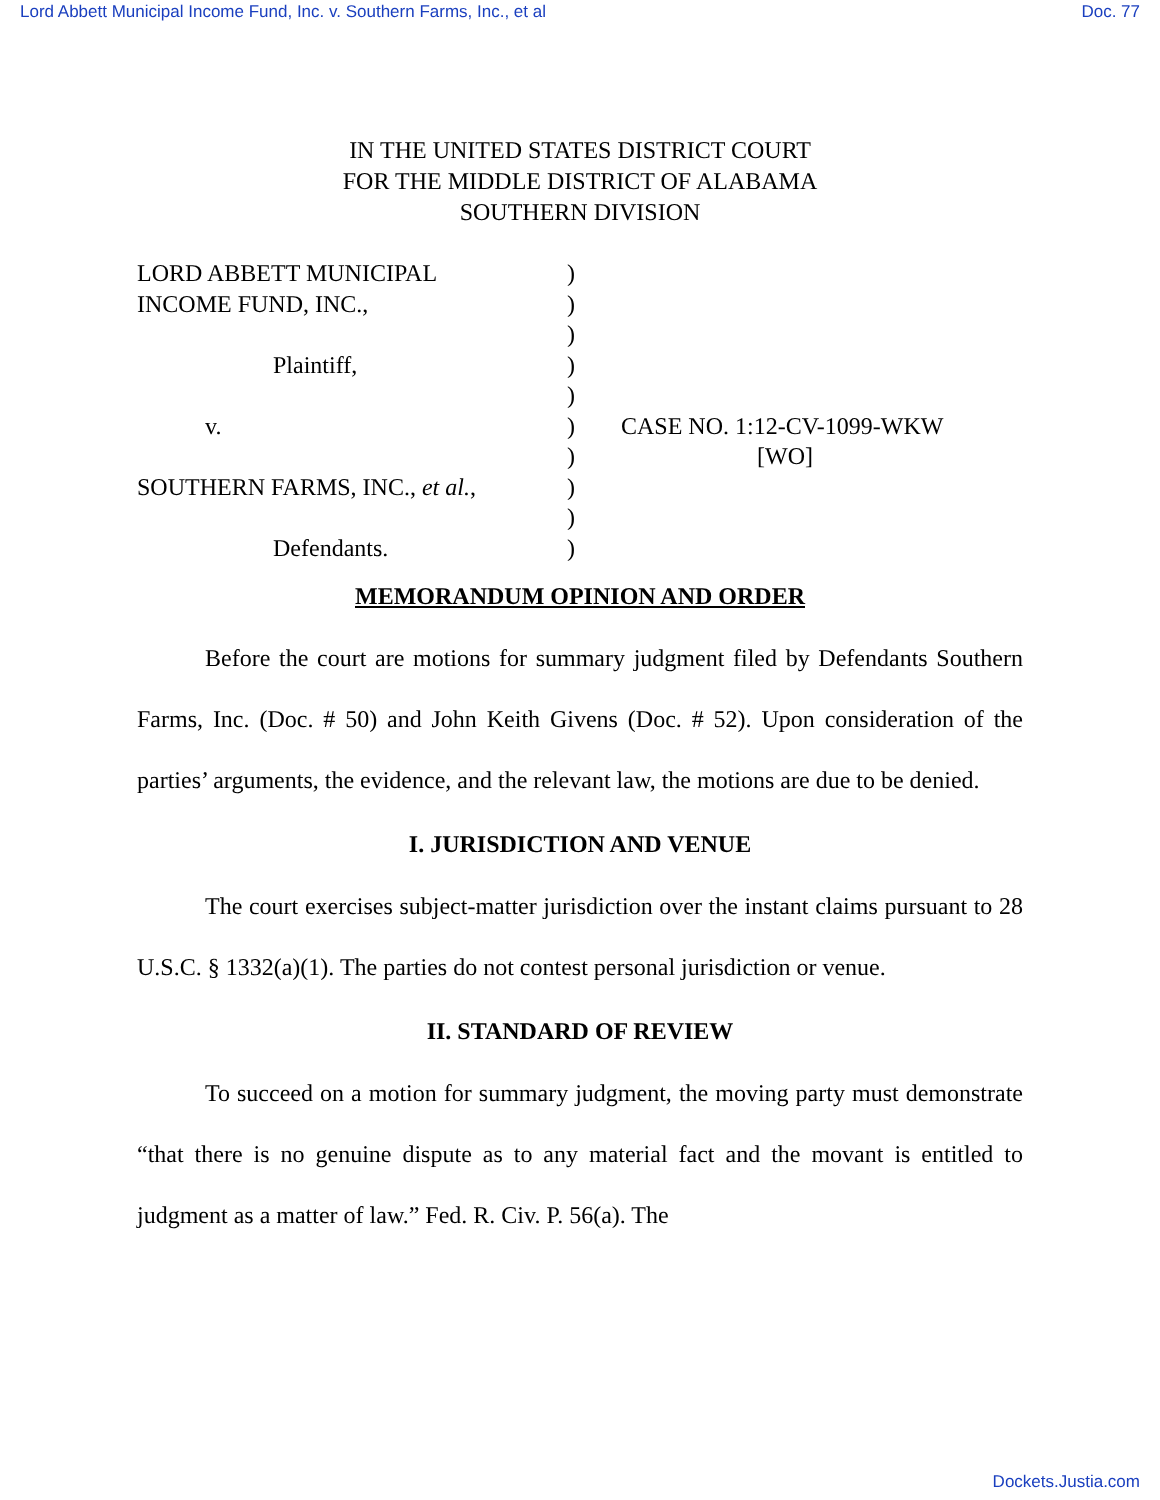Lord Abbett Municipal Income Fund, Inc. v. Southern Farms, Inc., et al Doc. 77
IN THE UNITED STATES DISTRICT COURT
FOR THE MIDDLE DISTRICT OF ALABAMA
SOUTHERN DIVISION
LORD ABBETT MUNICIPAL
INCOME FUND, INC.,
Plaintiff,
v.
SOUTHERN FARMS, INC., et al.,
Defendants.
)
)
)
)
)
)
)
)
)
)
CASE NO. 1:12-CV-1099-WKW
[WO]
MEMORANDUM OPINION AND ORDER
Before the court are motions for summary judgment filed by Defendants Southern Farms, Inc. (Doc. # 50) and John Keith Givens (Doc. # 52). Upon consideration of the parties’ arguments, the evidence, and the relevant law, the motions are due to be denied.
I. JURISDICTION AND VENUE
The court exercises subject-matter jurisdiction over the instant claims pursuant to 28 U.S.C. § 1332(a)(1). The parties do not contest personal jurisdiction or venue.
II. STANDARD OF REVIEW
To succeed on a motion for summary judgment, the moving party must demonstrate “that there is no genuine dispute as to any material fact and the movant is entitled to judgment as a matter of law.” Fed. R. Civ. P. 56(a). The
Dockets.Justia.com